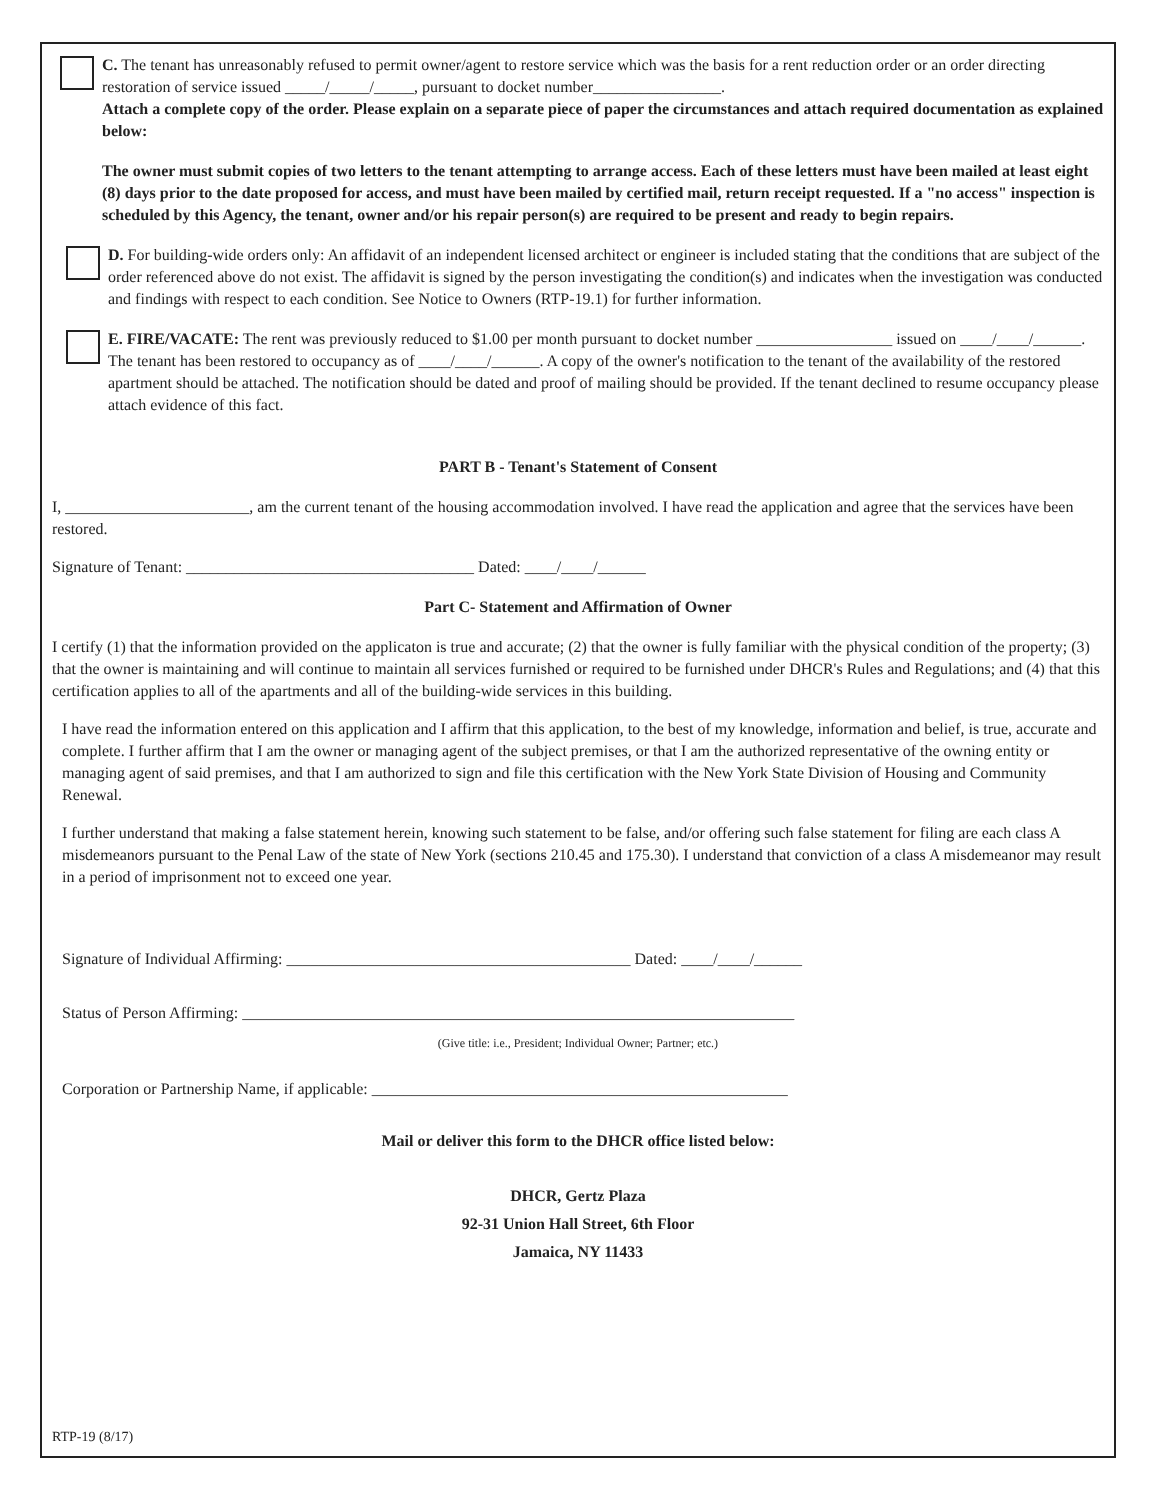C. The tenant has unreasonably refused to permit owner/agent to restore service which was the basis for a rent reduction order or an order directing restoration of service issued _____/_____/_____, pursuant to docket number________________.
Attach a complete copy of the order. Please explain on a separate piece of paper the circumstances and attach required documentation as explained below:
The owner must submit copies of two letters to the tenant attempting to arrange access. Each of these letters must have been mailed at least eight (8) days prior to the date proposed for access, and must have been mailed by certified mail, return receipt requested. If a "no access" inspection is scheduled by this Agency, the tenant, owner and/or his repair person(s) are required to be present and ready to begin repairs.
D. For building-wide orders only: An affidavit of an independent licensed architect or engineer is included stating that the conditions that are subject of the order referenced above do not exist. The affidavit is signed by the person investigating the condition(s) and indicates when the investigation was conducted and findings with respect to each condition. See Notice to Owners (RTP-19.1) for further information.
E. FIRE/VACATE: The rent was previously reduced to $1.00 per month pursuant to docket number _________________ issued on ____/____/______. The tenant has been restored to occupancy as of ____/____/______. A copy of the owner's notification to the tenant of the availability of the restored apartment should be attached. The notification should be dated and proof of mailing should be provided. If the tenant declined to resume occupancy please attach evidence of this fact.
PART B - Tenant's Statement of Consent
I, _______________________, am the current tenant of the housing accommodation involved. I have read the application and agree that the services have been restored.
Signature of Tenant: ____________________________________ Dated: ____/____/______
Part C- Statement and Affirmation of Owner
I certify (1) that the information provided on the applicaton is true and accurate; (2) that the owner is fully familiar with the physical condition of the property; (3) that the owner is maintaining and will continue to maintain all services furnished or required to be furnished under DHCR's Rules and Regulations; and (4) that this certification applies to all of the apartments and all of the building-wide services in this building.
I have read the information entered on this application and I affirm that this application, to the best of my knowledge, information and belief, is true, accurate and complete. I further affirm that I am the owner or managing agent of the subject premises, or that I am the authorized representative of the owning entity or managing agent of said premises, and that I am authorized to sign and file this certification with the New York State Division of Housing and Community Renewal.
I further understand that making a false statement herein, knowing such statement to be false, and/or offering such false statement for filing are each class A misdemeanors pursuant to the Penal Law of the state of New York (sections 210.45 and 175.30). I understand that conviction of a class A misdemeanor may result in a period of imprisonment not to exceed one year.
Signature of Individual Affirming: ___________________________________________ Dated: ____/____/______
Status of Person Affirming: _____________________________________________________________________
(Give title: i.e., President; Individual Owner; Partner; etc.)
Corporation or Partnership Name, if applicable: ____________________________________________________
Mail or deliver this form to the DHCR office listed below:
DHCR, Gertz Plaza
92-31 Union Hall Street, 6th Floor
Jamaica, NY 11433
RTP-19 (8/17)